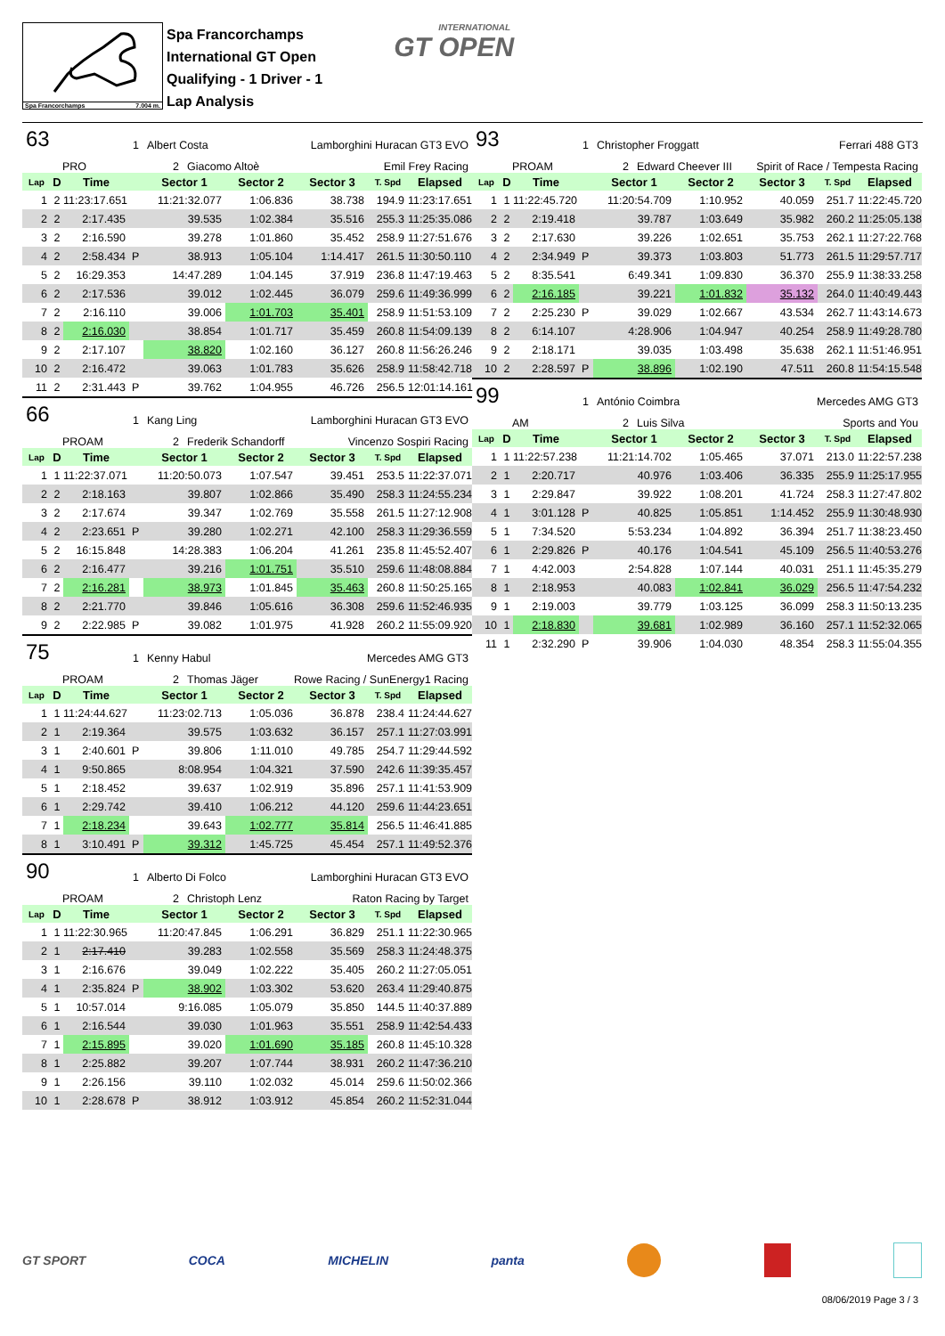Spa Francorchamps 7.004 m.
Spa Francorchamps
International GT Open
Qualifying - 1 Driver - 1
Lap Analysis
INTERNATIONAL
GT OPEN
63 1 Albert Costa Lamborghini Huracan GT3 EVO
PRO 2 Giacomo Altoè Emil Frey Racing
| Lap | D | Time | | Sector 1 | Sector 2 | Sector 3 | T. Spd | Elapsed |
| --- | --- | --- | --- | --- | --- | --- | --- | --- |
| 1 | 2 | 11:23:17.651 | | 11:21:32.077 | 1:06.836 | 38.738 | 194.9 | 11:23:17.651 |
| 2 | 2 | 2:17.435 | | 39.535 | 1:02.384 | 35.516 | 255.3 | 11:25:35.086 |
| 3 | 2 | 2:16.590 | | 39.278 | 1:01.860 | 35.452 | 258.9 | 11:27:51.676 |
| 4 | 2 | 2:58.434 | P | 38.913 | 1:05.104 | 1:14.417 | 261.5 | 11:30:50.110 |
| 5 | 2 | 16:29.353 | | 14:47.289 | 1:04.145 | 37.919 | 236.8 | 11:47:19.463 |
| 6 | 2 | 2:17.536 | | 39.012 | 1:02.445 | 36.079 | 259.6 | 11:49:36.999 |
| 7 | 2 | 2:16.110 | | 39.006 | 1:01.703 | 35.401 | 258.9 | 11:51:53.109 |
| 8 | 2 | 2:16.030 | | 38.854 | 1:01.717 | 35.459 | 260.8 | 11:54:09.139 |
| 9 | 2 | 2:17.107 | | 38.820 | 1:02.160 | 36.127 | 260.8 | 11:56:26.246 |
| 10 | 2 | 2:16.472 | | 39.063 | 1:01.783 | 35.626 | 258.9 | 11:58:42.718 |
| 11 | 2 | 2:31.443 | P | 39.762 | 1:04.955 | 46.726 | 256.5 | 12:01:14.161 |
66 1 Kang Ling Lamborghini Huracan GT3 EVO
PROAM 2 Frederik Schandorff Vincenzo Sospiri Racing
| Lap | D | Time | | Sector 1 | Sector 2 | Sector 3 | T. Spd | Elapsed |
| --- | --- | --- | --- | --- | --- | --- | --- | --- |
| 1 | 1 | 11:22:37.071 | | 11:20:50.073 | 1:07.547 | 39.451 | 253.5 | 11:22:37.071 |
| 2 | 2 | 2:18.163 | | 39.807 | 1:02.866 | 35.490 | 258.3 | 11:24:55.234 |
| 3 | 2 | 2:17.674 | | 39.347 | 1:02.769 | 35.558 | 261.5 | 11:27:12.908 |
| 4 | 2 | 2:23.651 | P | 39.280 | 1:02.271 | 42.100 | 258.3 | 11:29:36.559 |
| 5 | 2 | 16:15.848 | | 14:28.383 | 1:06.204 | 41.261 | 235.8 | 11:45:52.407 |
| 6 | 2 | 2:16.477 | | 39.216 | 1:01.751 | 35.510 | 259.6 | 11:48:08.884 |
| 7 | 2 | 2:16.281 | | 38.973 | 1:01.845 | 35.463 | 260.8 | 11:50:25.165 |
| 8 | 2 | 2:21.770 | | 39.846 | 1:05.616 | 36.308 | 259.6 | 11:52:46.935 |
| 9 | 2 | 2:22.985 | P | 39.082 | 1:01.975 | 41.928 | 260.2 | 11:55:09.920 |
75 1 Kenny Habul Mercedes AMG GT3
PROAM 2 Thomas Jäger Rowe Racing / SunEnergy1 Racing
| Lap | D | Time | | Sector 1 | Sector 2 | Sector 3 | T. Spd | Elapsed |
| --- | --- | --- | --- | --- | --- | --- | --- | --- |
| 1 | 1 | 11:24:44.627 | | 11:23:02.713 | 1:05.036 | 36.878 | 238.4 | 11:24:44.627 |
| 2 | 1 | 2:19.364 | | 39.575 | 1:03.632 | 36.157 | 257.1 | 11:27:03.991 |
| 3 | 1 | 2:40.601 | P | 39.806 | 1:11.010 | 49.785 | 254.7 | 11:29:44.592 |
| 4 | 1 | 9:50.865 | | 8:08.954 | 1:04.321 | 37.590 | 242.6 | 11:39:35.457 |
| 5 | 1 | 2:18.452 | | 39.637 | 1:02.919 | 35.896 | 257.1 | 11:41:53.909 |
| 6 | 1 | 2:29.742 | | 39.410 | 1:06.212 | 44.120 | 259.6 | 11:44:23.651 |
| 7 | 1 | 2:18.234 | | 39.643 | 1:02.777 | 35.814 | 256.5 | 11:46:41.885 |
| 8 | 1 | 3:10.491 | P | 39.312 | 1:45.725 | 45.454 | 257.1 | 11:49:52.376 |
90 1 Alberto Di Folco Lamborghini Huracan GT3 EVO
PROAM 2 Christoph Lenz Raton Racing by Target
| Lap | D | Time | | Sector 1 | Sector 2 | Sector 3 | T. Spd | Elapsed |
| --- | --- | --- | --- | --- | --- | --- | --- | --- |
| 1 | 1 | 11:22:30.965 | | 11:20:47.845 | 1:06.291 | 36.829 | 251.1 | 11:22:30.965 |
| 2 | 1 | 2:17.410 | | 39.283 | 1:02.558 | 35.569 | 258.3 | 11:24:48.375 |
| 3 | 1 | 2:16.676 | | 39.049 | 1:02.222 | 35.405 | 260.2 | 11:27:05.051 |
| 4 | 1 | 2:35.824 | P | 38.902 | 1:03.302 | 53.620 | 263.4 | 11:29:40.875 |
| 5 | 1 | 10:57.014 | | 9:16.085 | 1:05.079 | 35.850 | 144.5 | 11:40:37.889 |
| 6 | 1 | 2:16.544 | | 39.030 | 1:01.963 | 35.551 | 258.9 | 11:42:54.433 |
| 7 | 1 | 2:15.895 | | 39.020 | 1:01.690 | 35.185 | 260.8 | 11:45:10.328 |
| 8 | 1 | 2:25.882 | | 39.207 | 1:07.744 | 38.931 | 260.2 | 11:47:36.210 |
| 9 | 1 | 2:26.156 | | 39.110 | 1:02.032 | 45.014 | 259.6 | 11:50:02.366 |
| 10 | 1 | 2:28.678 | P | 38.912 | 1:03.912 | 45.854 | 260.2 | 11:52:31.044 |
93 1 Christopher Froggatt Ferrari 488 GT3
PROAM 2 Edward Cheever III Spirit of Race / Tempesta Racing
| Lap | D | Time | | Sector 1 | Sector 2 | Sector 3 | T. Spd | Elapsed |
| --- | --- | --- | --- | --- | --- | --- | --- | --- |
| 1 | 1 | 11:22:45.720 | | 11:20:54.709 | 1:10.952 | 40.059 | 251.7 | 11:22:45.720 |
| 2 | 2 | 2:19.418 | | 39.787 | 1:03.649 | 35.982 | 260.2 | 11:25:05.138 |
| 3 | 2 | 2:17.630 | | 39.226 | 1:02.651 | 35.753 | 262.1 | 11:27:22.768 |
| 4 | 2 | 2:34.949 | P | 39.373 | 1:03.803 | 51.773 | 261.5 | 11:29:57.717 |
| 5 | 2 | 8:35.541 | | 6:49.341 | 1:09.830 | 36.370 | 255.9 | 11:38:33.258 |
| 6 | 2 | 2:16.185 | | 39.221 | 1:01.832 | 35.132 | 264.0 | 11:40:49.443 |
| 7 | 2 | 2:25.230 | P | 39.029 | 1:02.667 | 43.534 | 262.7 | 11:43:14.673 |
| 8 | 2 | 6:14.107 | | 4:28.906 | 1:04.947 | 40.254 | 258.9 | 11:49:28.780 |
| 9 | 2 | 2:18.171 | | 39.035 | 1:03.498 | 35.638 | 262.1 | 11:51:46.951 |
| 10 | 2 | 2:28.597 | P | 38.896 | 1:02.190 | 47.511 | 260.8 | 11:54:15.548 |
99 1 António Coimbra Mercedes AMG GT3
AM 2 Luis Silva Sports and You
| Lap | D | Time | | Sector 1 | Sector 2 | Sector 3 | T. Spd | Elapsed |
| --- | --- | --- | --- | --- | --- | --- | --- | --- |
| 1 | 1 | 11:22:57.238 | | 11:21:14.702 | 1:05.465 | 37.071 | 213.0 | 11:22:57.238 |
| 2 | 1 | 2:20.717 | | 40.976 | 1:03.406 | 36.335 | 255.9 | 11:25:17.955 |
| 3 | 1 | 2:29.847 | | 39.922 | 1:08.201 | 41.724 | 258.3 | 11:27:47.802 |
| 4 | 1 | 3:01.128 | P | 40.825 | 1:05.851 | 1:14.452 | 255.9 | 11:30:48.930 |
| 5 | 1 | 7:34.520 | | 5:53.234 | 1:04.892 | 36.394 | 251.7 | 11:38:23.450 |
| 6 | 1 | 2:29.826 | P | 40.176 | 1:04.541 | 45.109 | 256.5 | 11:40:53.276 |
| 7 | 1 | 4:42.003 | | 2:54.828 | 1:07.144 | 40.031 | 251.1 | 11:45:35.279 |
| 8 | 1 | 2:18.953 | | 40.083 | 1:02.841 | 36.029 | 256.5 | 11:47:54.232 |
| 9 | 1 | 2:19.003 | | 39.779 | 1:03.125 | 36.099 | 258.3 | 11:50:13.235 |
| 10 | 1 | 2:18.830 | | 39.681 | 1:02.989 | 36.160 | 257.1 | 11:52:32.065 |
| 11 | 1 | 2:32.290 | P | 39.906 | 1:04.030 | 48.354 | 258.3 | 11:55:04.355 |
GT SPORT COCA MICHELIN panta
08/06/2019 Page 3 / 3